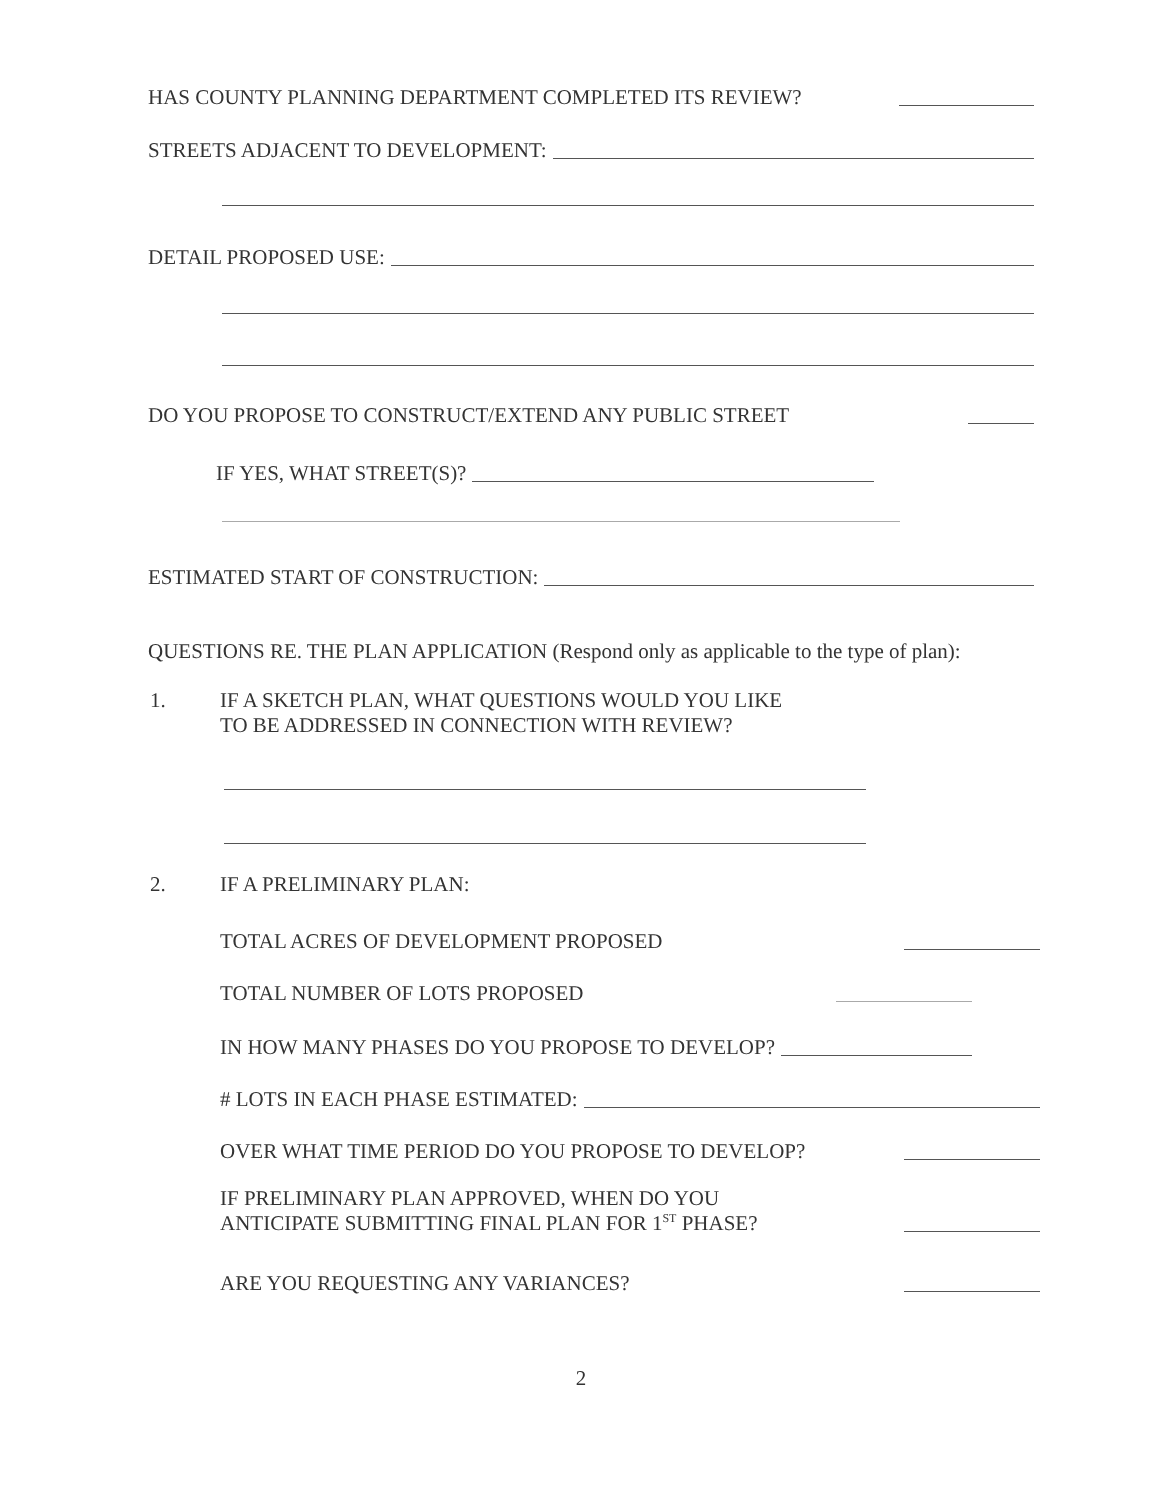HAS COUNTY PLANNING DEPARTMENT COMPLETED ITS REVIEW?
STREETS ADJACENT TO DEVELOPMENT:
DETAIL PROPOSED USE:
DO YOU PROPOSE TO CONSTRUCT/EXTEND ANY PUBLIC STREET
IF YES, WHAT STREET(S)?
ESTIMATED START OF CONSTRUCTION:
QUESTIONS RE. THE PLAN APPLICATION (Respond only as applicable to the type of plan):
1. IF A SKETCH PLAN, WHAT QUESTIONS WOULD YOU LIKE
TO BE ADDRESSED IN CONNECTION WITH REVIEW?
2. IF A PRELIMINARY PLAN:
TOTAL ACRES OF DEVELOPMENT PROPOSED
TOTAL NUMBER OF LOTS PROPOSED
IN HOW MANY PHASES DO YOU PROPOSE TO DEVELOP?
# LOTS IN EACH PHASE ESTIMATED:
OVER WHAT TIME PERIOD DO YOU PROPOSE TO DEVELOP?
IF PRELIMINARY PLAN APPROVED, WHEN DO YOU
ANTICIPATE SUBMITTING FINAL PLAN FOR 1<sup>ST</sup> PHASE?
ARE YOU REQUESTING ANY VARIANCES?
2